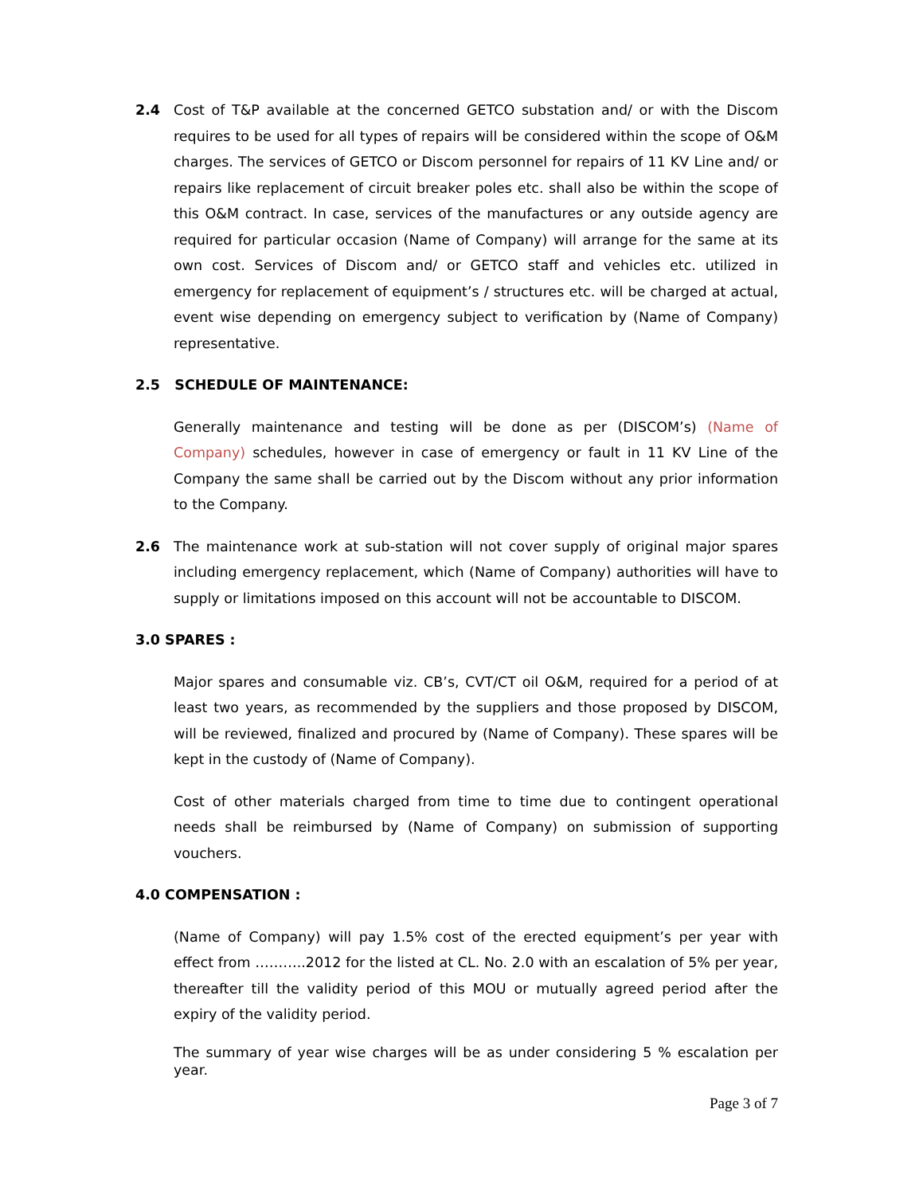2.4 Cost of T&P available at the concerned GETCO substation and/ or with the Discom requires to be used for all types of repairs will be considered within the scope of O&M charges. The services of GETCO or Discom personnel for repairs of 11 KV Line and/ or repairs like replacement of circuit breaker poles etc. shall also be within the scope of this O&M contract. In case, services of the manufactures or any outside agency are required for particular occasion (Name of Company) will arrange for the same at its own cost. Services of Discom and/ or GETCO staff and vehicles etc. utilized in emergency for replacement of equipment’s / structures etc. will be charged at actual, event wise depending on emergency subject to verification by (Name of Company) representative.
2.5 SCHEDULE OF MAINTENANCE:
Generally maintenance and testing will be done as per (DISCOM’s) (Name of Company) schedules, however in case of emergency or fault in 11 KV Line of the Company the same shall be carried out by the Discom without any prior information to the Company.
2.6 The maintenance work at sub-station will not cover supply of original major spares including emergency replacement, which (Name of Company) authorities will have to supply or limitations imposed on this account will not be accountable to DISCOM.
3.0 SPARES :
Major spares and consumable viz. CB’s, CVT/CT oil O&M, required for a period of at least two years, as recommended by the suppliers and those proposed by DISCOM, will be reviewed, finalized and procured by (Name of Company). These spares will be kept in the custody of (Name of Company).
Cost of other materials charged from time to time due to contingent operational needs shall be reimbursed by (Name of Company) on submission of supporting vouchers.
4.0 COMPENSATION :
(Name of Company) will pay 1.5% cost of the erected equipment’s per year with effect from ………..2012 for the listed at CL. No. 2.0 with an escalation of 5% per year, thereafter till the validity period of this MOU or mutually agreed period after the expiry of the validity period.
The summary of year wise charges will be as under considering 5 % escalation per year.
Page 3 of 7